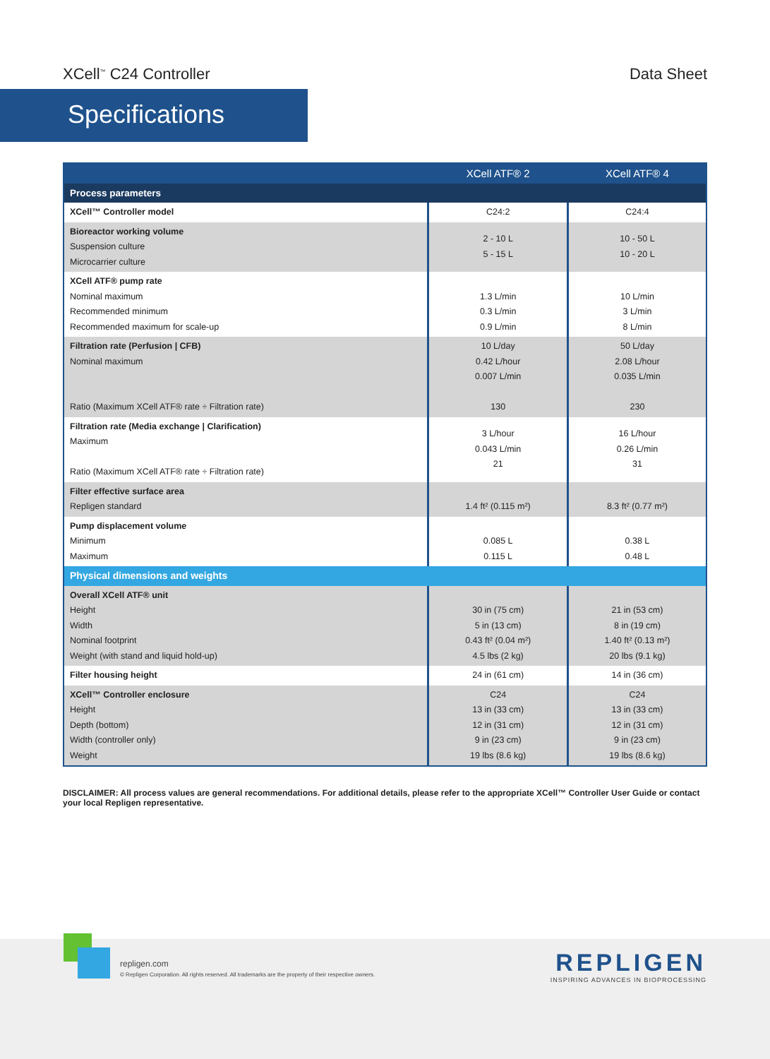XCell<sup>™</sup> C24 Controller Data Sheet
Specifications
| | XCell ATF® 2 | XCell ATF® 4 |
| --- | --- | --- |
| Process parameters | | |
| XCell™ Controller model | C24:2 | C24:4 |
| Bioreactor working volume Suspension culture Microcarrier culture | 2 - 10 L 5 - 15 L | 10 - 50 L 10 - 20 L |
| XCell ATF® pump rate Nominal maximum Recommended minimum Recommended maximum for scale-up | 1.3 L/min 0.3 L/min 0.9 L/min | 10 L/min 3 L/min 8 L/min |
| Filtration rate (Perfusion / CFB) Nominal maximum Ratio (Maximum XCell ATF® rate ÷ Filtration rate) | 10 L/day 0.42 L/hour 0.007 L/min 130 | 50 L/day 2.08 L/hour 0.035 L/min 230 |
| Filtration rate (Media exchange / Clarification) Maximum Ratio (Maximum XCell ATF® rate ÷ Filtration rate) | 3 L/hour 0.043 L/min 21 | 16 L/hour 0.26 L/min 31 |
| Filter effective surface area Repligen standard | 1.4 ft² (0.115 m²) | 8.3 ft² (0.77 m²) |
| Pump displacement volume Minimum Maximum | 0.085 L 0.115 L | 0.38 L 0.48 L |
| Physical dimensions and weights | | |
| Overall XCell ATF® unit Height Width Nominal footprint Weight (with stand and liquid hold-up) | 30 in (75 cm) 5 in (13 cm) 0.43 ft² (0.04 m²) 4.5 lbs (2 kg) | 21 in (53 cm) 8 in (19 cm) 1.40 ft² (0.13 m²) 20 lbs (9.1 kg) |
| Filter housing height | 24 in (61 cm) | 14 in (36 cm) |
| XCell™ Controller enclosure Height Depth (bottom) Width (controller only) Weight | C24 13 in (33 cm) 12 in (31 cm) 9 in (23 cm) 19 lbs (8.6 kg) | C24 13 in (33 cm) 12 in (31 cm) 9 in (23 cm) 19 lbs (8.6 kg) |
DISCLAIMER: All process values are general recommendations. For additional details, please refer to the appropriate XCell™ Controller User Guide or contact your local Repligen representative.
repligen.com
© Repligen Corporation. All rights reserved. All trademarks are the property of their respective owners.
REPLIGEN
INSPIRING ADVANCES IN BIOPROCESSING